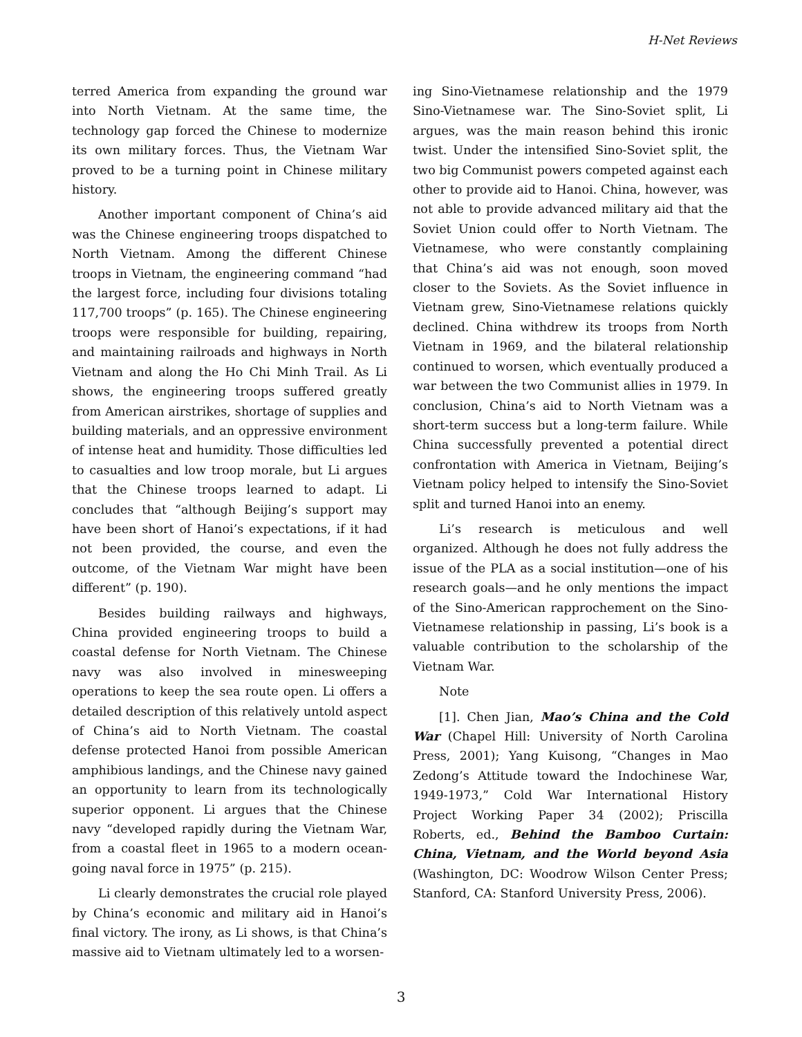H-Net Reviews
terred America from expanding the ground war into North Vietnam. At the same time, the technology gap forced the Chinese to modernize its own military forces. Thus, the Vietnam War proved to be a turning point in Chinese military history.
Another important component of China’s aid was the Chinese engineering troops dispatched to North Vietnam. Among the different Chinese troops in Vietnam, the engineering command “had the largest force, including four divisions totaling 117,700 troops” (p. 165). The Chinese engineering troops were responsible for building, repairing, and maintaining railroads and highways in North Vietnam and along the Ho Chi Minh Trail. As Li shows, the engineering troops suffered greatly from American airstrikes, shortage of supplies and building materials, and an oppressive environment of intense heat and humidity. Those difficulties led to casualties and low troop morale, but Li argues that the Chinese troops learned to adapt. Li concludes that “although Beijing’s support may have been short of Hanoi’s expectations, if it had not been provided, the course, and even the outcome, of the Vietnam War might have been different” (p. 190).
Besides building railways and highways, China provided engineering troops to build a coastal defense for North Vietnam. The Chinese navy was also involved in minesweeping operations to keep the sea route open. Li offers a detailed description of this relatively untold aspect of China’s aid to North Vietnam. The coastal defense protected Hanoi from possible American amphibious landings, and the Chinese navy gained an opportunity to learn from its technologically superior opponent. Li argues that the Chinese navy “developed rapidly during the Vietnam War, from a coastal fleet in 1965 to a modern ocean-going naval force in 1975” (p. 215).
Li clearly demonstrates the crucial role played by China’s economic and military aid in Hanoi’s final victory. The irony, as Li shows, is that China’s massive aid to Vietnam ultimately led to a worsen-
ing Sino-Vietnamese relationship and the 1979 Sino-Vietnamese war. The Sino-Soviet split, Li argues, was the main reason behind this ironic twist. Under the intensified Sino-Soviet split, the two big Communist powers competed against each other to provide aid to Hanoi. China, however, was not able to provide advanced military aid that the Soviet Union could offer to North Vietnam. The Vietnamese, who were constantly complaining that China’s aid was not enough, soon moved closer to the Soviets. As the Soviet influence in Vietnam grew, Sino-Vietnamese relations quickly declined. China withdrew its troops from North Vietnam in 1969, and the bilateral relationship continued to worsen, which eventually produced a war between the two Communist allies in 1979. In conclusion, China’s aid to North Vietnam was a short-term success but a long-term failure. While China successfully prevented a potential direct confrontation with America in Vietnam, Beijing’s Vietnam policy helped to intensify the Sino-Soviet split and turned Hanoi into an enemy.
Li’s research is meticulous and well organized. Although he does not fully address the issue of the PLA as a social institution—one of his research goals—and he only mentions the impact of the Sino-American rapprochement on the Sino-Vietnamese relationship in passing, Li’s book is a valuable contribution to the scholarship of the Vietnam War.
Note
[1]. Chen Jian, Mao’s China and the Cold War (Chapel Hill: University of North Carolina Press, 2001); Yang Kuisong, “Changes in Mao Zedong’s Attitude toward the Indochinese War, 1949-1973,” Cold War International History Project Working Paper 34 (2002); Priscilla Roberts, ed., Behind the Bamboo Curtain: China, Vietnam, and the World beyond Asia (Washington, DC: Woodrow Wilson Center Press; Stanford, CA: Stanford University Press, 2006).
3